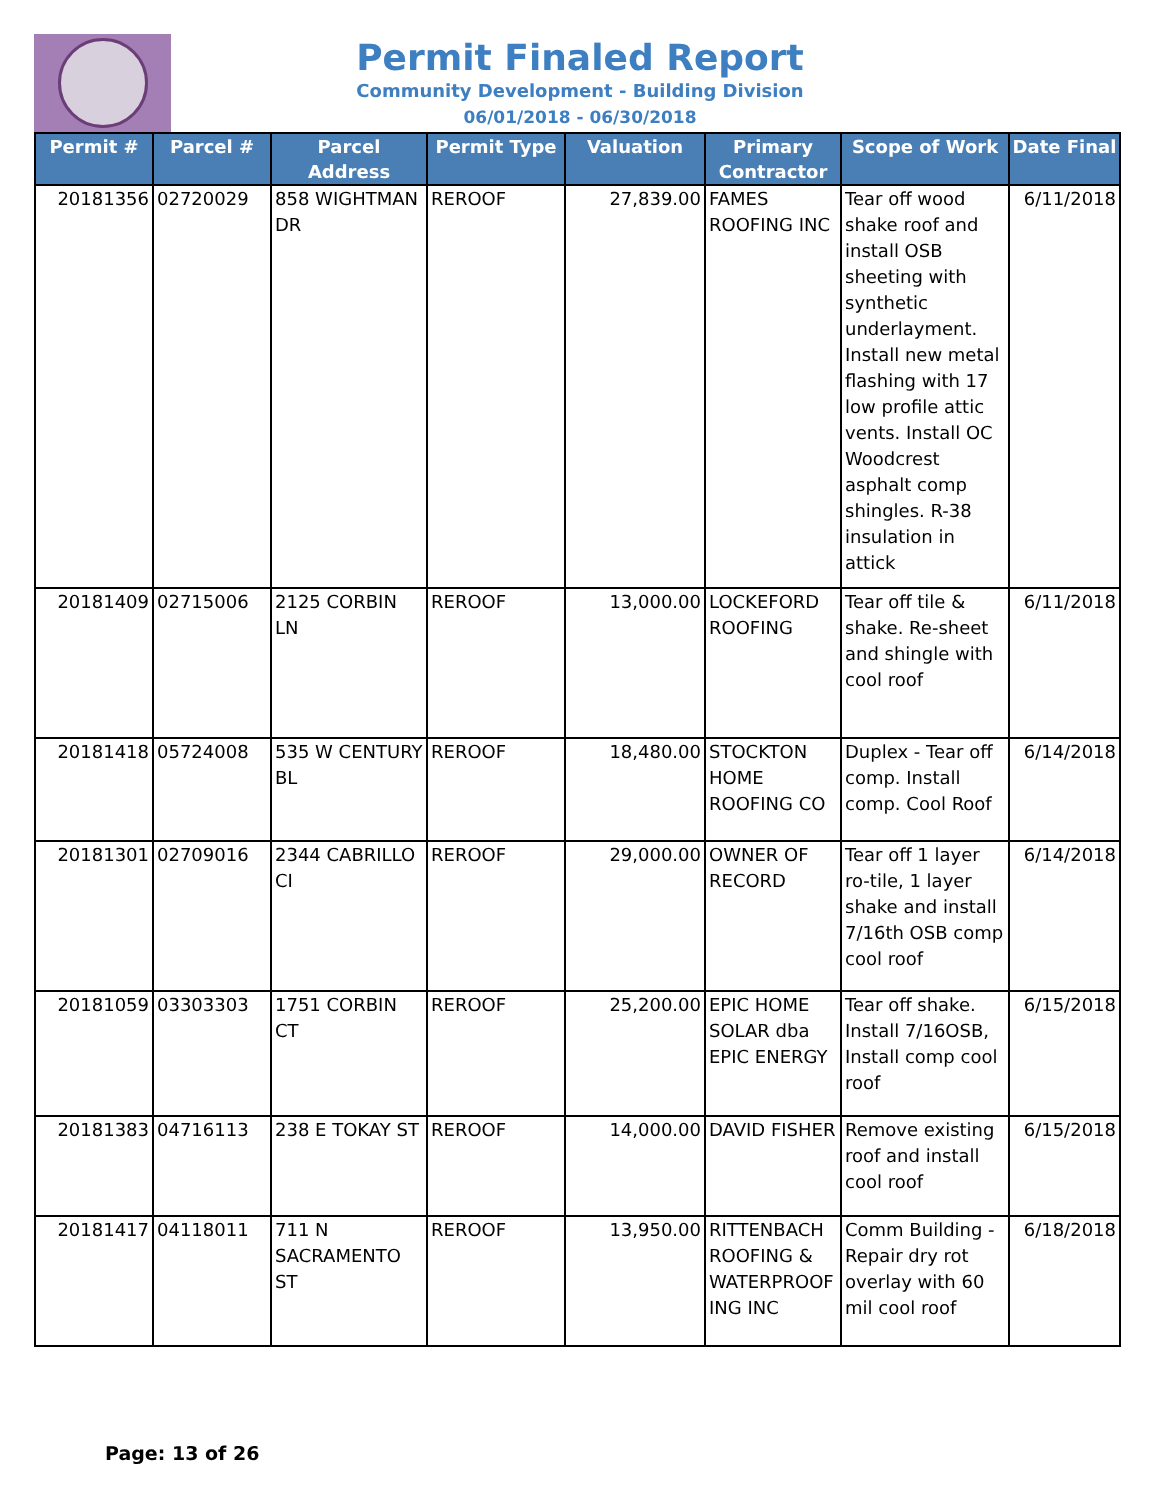Permit Finaled Report
Community Development - Building Division
06/01/2018 - 06/30/2018
| Permit # | Parcel # | Parcel Address | Permit Type | Valuation | Primary Contractor | Scope of Work | Date Final |
| --- | --- | --- | --- | --- | --- | --- | --- |
| 20181356 | 02720029 | 858 WIGHTMAN DR | REROOF | 27,839.00 | FAMES ROOFING INC | Tear off wood shake roof and install OSB sheeting with synthetic underlayment. Install new metal flashing with 17 low profile attic vents. Install OC Woodcrest asphalt comp shingles. R-38 insulation in attick | 6/11/2018 |
| 20181409 | 02715006 | 2125 CORBIN LN | REROOF | 13,000.00 | LOCKEFORD ROOFING | Tear off tile & shake. Re-sheet and shingle with cool roof | 6/11/2018 |
| 20181418 | 05724008 | 535 W CENTURY BL | REROOF | 18,480.00 | STOCKTON HOME ROOFING CO | Duplex - Tear off comp. Install comp. Cool Roof | 6/14/2018 |
| 20181301 | 02709016 | 2344 CABRILLO CI | REROOF | 29,000.00 | OWNER OF RECORD | Tear off 1 layer ro-tile, 1 layer shake and install 7/16th OSB comp cool roof | 6/14/2018 |
| 20181059 | 03303303 | 1751 CORBIN CT | REROOF | 25,200.00 | EPIC HOME SOLAR dba EPIC ENERGY | Tear off shake. Install 7/16OSB, Install comp cool roof | 6/15/2018 |
| 20181383 | 04716113 | 238 E TOKAY ST | REROOF | 14,000.00 | DAVID FISHER | Remove existing roof and install cool roof | 6/15/2018 |
| 20181417 | 04118011 | 711 N SACRAMENTO ST | REROOF | 13,950.00 | RITTENBACH ROOFING & WATERPROOF ING INC | Comm Building - Repair dry rot overlay with 60 mil cool roof | 6/18/2018 |
Page: 13 of 26